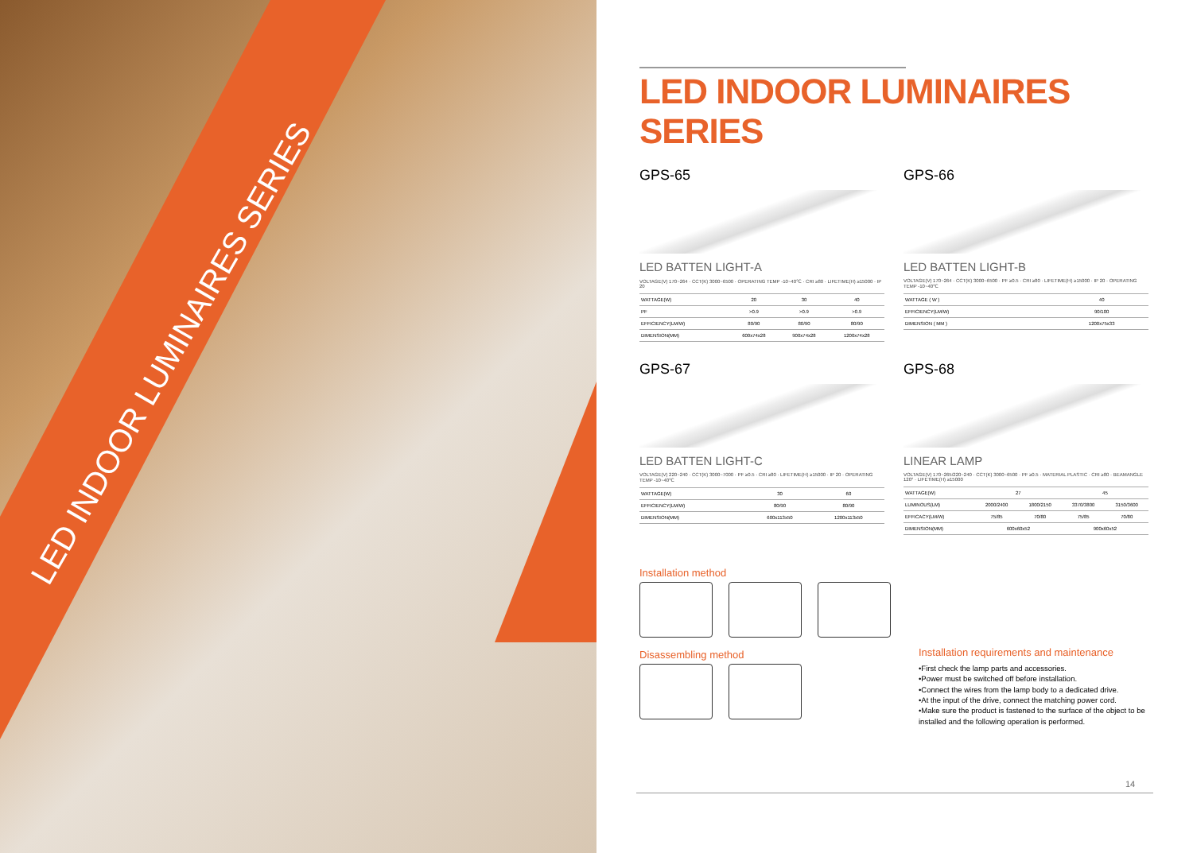LED INDOOR LUMINAIRES SERIES
LED INDOOR LUMINAIRES SERIES
GPS-65
LED BATTEN LIGHT-A
VOLTAGE(V) 170~264 · CCT(K) 3000~6500 · OPERATING TEMP -10~40℃ · CRI ≥80 · LIFETIME(H) ≥15000 · IP 20
| WATTAGE(W) | 20 | 30 | 40 |
| PF | >0.9 | >0.9 | >0.9 |
| EFFICIENCY(LM/W) | 80/90 | 80/90 | 80/90 |
| DIMENSION(MM) | 600x74x28 | 900x74x28 | 1200x74x28 |
GPS-66
LED BATTEN LIGHT-B
VOLTAGE(V) 170~264 · CCT(K) 3000~6500 · PF ≥0.5 · CRI ≥80 · LIFETIME(H) ≥15000 · IP 20 · OPERATING TEMP -10~40℃
| WATTAGE ( W ) | 40 |
| EFFICIENCY(LM/W) | 90/100 |
| DIMENSION ( MM ) | 1200x75x33 |
GPS-67
LED BATTEN LIGHT-C
VOLTAGE(V) 220~240 · CCT(K) 3000~7000 · PF ≥0.5 · CRI ≥80 · LIFETIME(H) ≥15000 · IP 20 · OPERATING TEMP -10~40℃
| WATTAGE(W) | 30 | 60 |
| EFFICIENCY(LM/W) | 80/90 | 80/90 |
| DIMENSION(MM) | 600x113x50 | 1200x113x50 |
GPS-68
LINEAR LAMP
VOLTAGE(V) 170~265/220~240 · CCT(K) 3000~6500 · PF ≥0.5 · MATERIAL PLASTIC · CRI ≥80 · BEAMANGLE 120° · LIFETIME(H) ≥15000
| WATTAGE(W) | 27 | | 45 | |
| LUMINOUS(LM) | 2000/2400 | 1800/2150 | 3370/3800 | 3150/3600 |
| EFFICACY(LM/W) | 75/85 | 70/80 | 75/85 | 70/80 |
| DIMENSION(MM) | 600x60x52 | | 900x60x52 | |
Installation method
Disassembling method
Installation requirements and maintenance
•First check the lamp parts and accessories.
•Power must be switched off before installation.
•Connect the wires from the lamp body to a dedicated drive.
•At the input of the drive, connect the matching power cord.
•Make sure the product is fastened to the surface of the object to be installed and the following operation is performed.
14